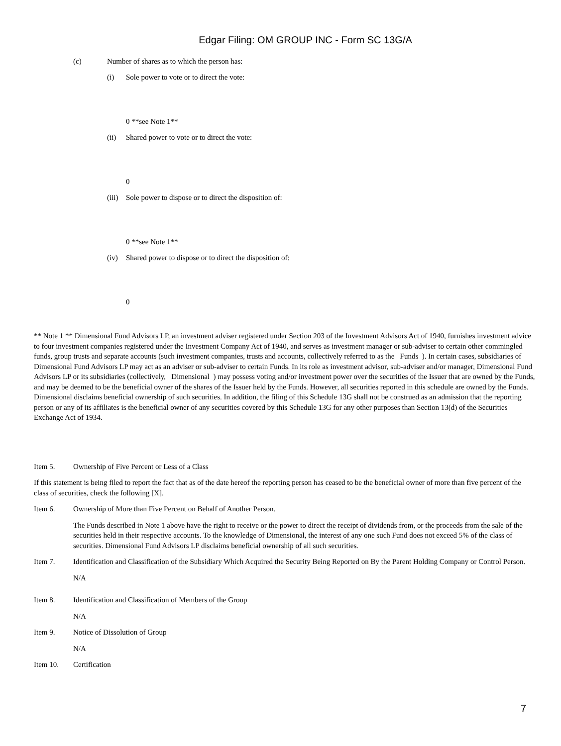Edgar Filing: OM GROUP INC - Form SC 13G/A
(c) Number of shares as to which the person has:
(i) Sole power to vote or to direct the vote:
0 **see Note 1**
(ii) Shared power to vote or to direct the vote:
0
(iii) Sole power to dispose or to direct the disposition of:
0 **see Note 1**
(iv) Shared power to dispose or to direct the disposition of:
0
** Note 1 ** Dimensional Fund Advisors LP, an investment adviser registered under Section 203 of the Investment Advisors Act of 1940, furnishes investment advice to four investment companies registered under the Investment Company Act of 1940, and serves as investment manager or sub-adviser to certain other commingled funds, group trusts and separate accounts (such investment companies, trusts and accounts, collectively referred to as the Funds ). In certain cases, subsidiaries of Dimensional Fund Advisors LP may act as an adviser or sub-adviser to certain Funds. In its role as investment advisor, sub-adviser and/or manager, Dimensional Fund Advisors LP or its subsidiaries (collectively, Dimensional ) may possess voting and/or investment power over the securities of the Issuer that are owned by the Funds, and may be deemed to be the beneficial owner of the shares of the Issuer held by the Funds. However, all securities reported in this schedule are owned by the Funds. Dimensional disclaims beneficial ownership of such securities. In addition, the filing of this Schedule 13G shall not be construed as an admission that the reporting person or any of its affiliates is the beneficial owner of any securities covered by this Schedule 13G for any other purposes than Section 13(d) of the Securities Exchange Act of 1934.
Item 5. Ownership of Five Percent or Less of a Class
If this statement is being filed to report the fact that as of the date hereof the reporting person has ceased to be the beneficial owner of more than five percent of the class of securities, check the following [X].
Item 6. Ownership of More than Five Percent on Behalf of Another Person.
The Funds described in Note 1 above have the right to receive or the power to direct the receipt of dividends from, or the proceeds from the sale of the securities held in their respective accounts. To the knowledge of Dimensional, the interest of any one such Fund does not exceed 5% of the class of securities. Dimensional Fund Advisors LP disclaims beneficial ownership of all such securities.
Item 7. Identification and Classification of the Subsidiary Which Acquired the Security Being Reported on By the Parent Holding Company or Control Person.
N/A
Item 8. Identification and Classification of Members of the Group
N/A
Item 9. Notice of Dissolution of Group
N/A
Item 10. Certification
7